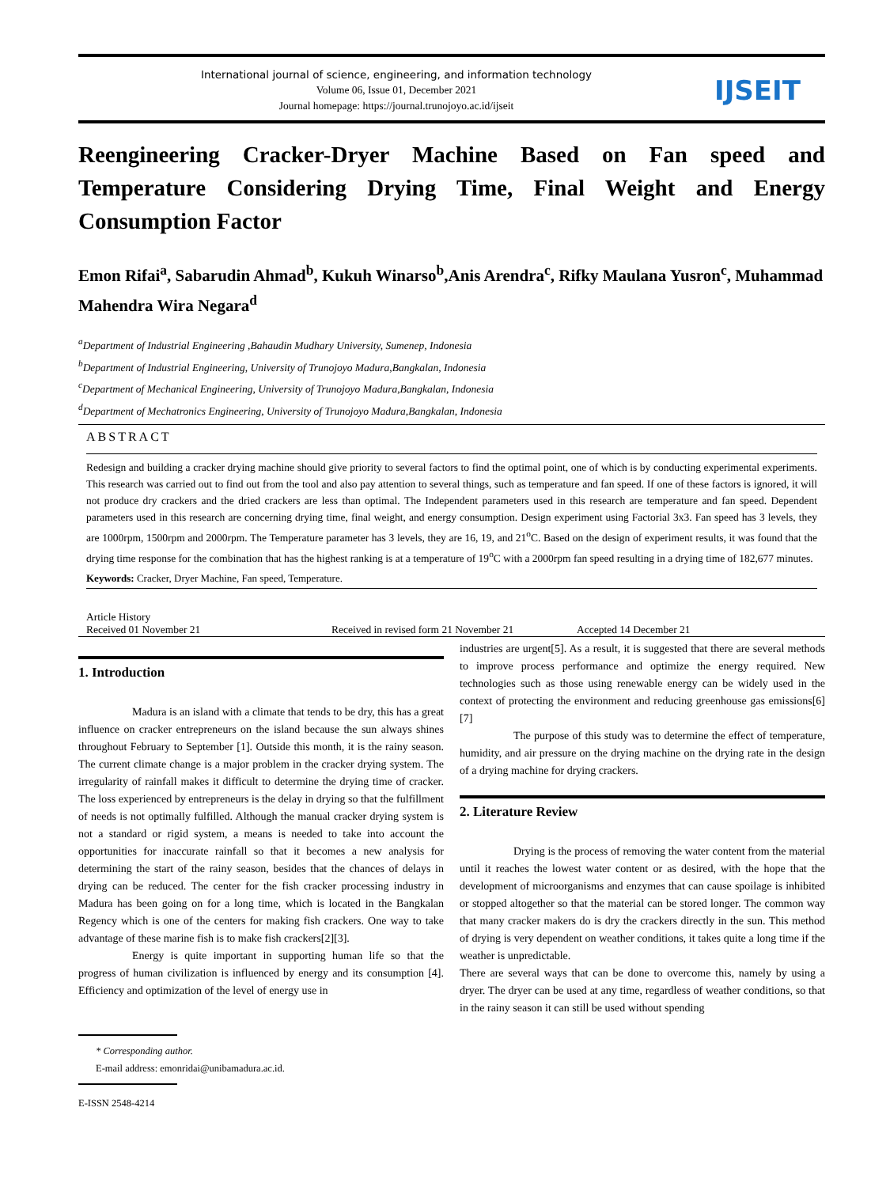International journal of science, engineering, and information technology
Volume 06, Issue 01, December 2021
Journal homepage: https://journal.trunojoyo.ac.id/ijseit
IJSEIT
Reengineering Cracker-Dryer Machine Based on Fan speed and Temperature Considering Drying Time, Final Weight and Energy Consumption Factor
Emon Rifai<sup>a</sup>, Sabarudin Ahmad<sup>b</sup>, Kukuh Winarso<sup>b</sup>,Anis Arendra<sup>c</sup>, Rifky Maulana Yusron<sup>c</sup>, Muhammad Mahendra Wira Negara<sup>d</sup>
<sup>a</sup> Department of Industrial Engineering ,Bahaudin Mudhary University, Sumenep, Indonesia
<sup>b</sup> Department of Industrial Engineering, University of Trunojoyo Madura,Bangkalan, Indonesia
<sup>c</sup> Department of Mechanical Engineering, University of Trunojoyo Madura,Bangkalan, Indonesia
<sup>d</sup> Department of Mechatronics Engineering, University of Trunojoyo Madura,Bangkalan, Indonesia
ABSTRACT
Redesign and building a cracker drying machine should give priority to several factors to find the optimal point, one of which is by conducting experimental experiments. This research was carried out to find out from the tool and also pay attention to several things, such as temperature and fan speed. If one of these factors is ignored, it will not produce dry crackers and the dried crackers are less than optimal. The Independent parameters used in this research are temperature and fan speed. Dependent parameters used in this research are concerning drying time, final weight, and energy consumption. Design experiment using Factorial 3x3. Fan speed has 3 levels, they are 1000rpm, 1500rpm and 2000rpm. The Temperature parameter has 3 levels, they are 16, 19, and 21<sup>o</sup>C. Based on the design of experiment results, it was found that the drying time response for the combination that has the highest ranking is at a temperature of 19<sup>o</sup>C with a 2000rpm fan speed resulting in a drying time of 182,677 minutes.
Keywords: Cracker, Dryer Machine, Fan speed, Temperature.
Article History
Received 01 November 21 Received in revised form 21 November 21 Accepted 14 December 21
1. Introduction
Madura is an island with a climate that tends to be dry, this has a great influence on cracker entrepreneurs on the island because the sun always shines throughout February to September [1]. Outside this month, it is the rainy season. The current climate change is a major problem in the cracker drying system. The irregularity of rainfall makes it difficult to determine the drying time of cracker. The loss experienced by entrepreneurs is the delay in drying so that the fulfillment of needs is not optimally fulfilled. Although the manual cracker drying system is not a standard or rigid system, a means is needed to take into account the opportunities for inaccurate rainfall so that it becomes a new analysis for determining the start of the rainy season, besides that the chances of delays in drying can be reduced. The center for the fish cracker processing industry in Madura has been going on for a long time, which is located in the Bangkalan Regency which is one of the centers for making fish crackers. One way to take advantage of these marine fish is to make fish crackers[2][3].
Energy is quite important in supporting human life so that the progress of human civilization is influenced by energy and its consumption [4]. Efficiency and optimization of the level of energy use in
* Corresponding author.
E-mail address: emonridai@unibamadura.ac.id.
E-ISSN 2548-4214
industries are urgent[5]. As a result, it is suggested that there are several methods to improve process performance and optimize the energy required. New technologies such as those using renewable energy can be widely used in the context of protecting the environment and reducing greenhouse gas emissions[6][7]
The purpose of this study was to determine the effect of temperature, humidity, and air pressure on the drying machine on the drying rate in the design of a drying machine for drying crackers.
2. Literature Review
Drying is the process of removing the water content from the material until it reaches the lowest water content or as desired, with the hope that the development of microorganisms and enzymes that can cause spoilage is inhibited or stopped altogether so that the material can be stored longer. The common way that many cracker makers do is dry the crackers directly in the sun. This method of drying is very dependent on weather conditions, it takes quite a long time if the weather is unpredictable.
There are several ways that can be done to overcome this, namely by using a dryer. The dryer can be used at any time, regardless of weather conditions, so that in the rainy season it can still be used without spending